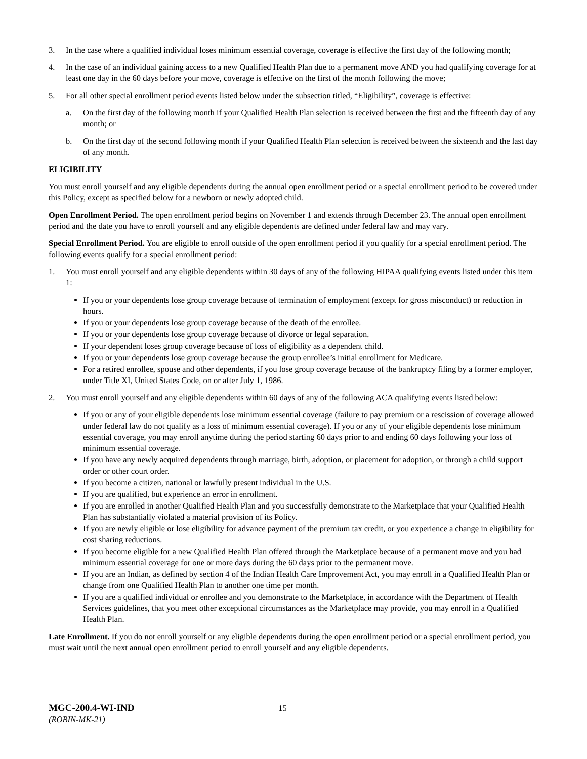3. In the case where a qualified individual loses minimum essential coverage, coverage is effective the first day of the following month;
4. In the case of an individual gaining access to a new Qualified Health Plan due to a permanent move AND you had qualifying coverage for at least one day in the 60 days before your move, coverage is effective on the first of the month following the move;
5. For all other special enrollment period events listed below under the subsection titled, “Eligibility”, coverage is effective:
a. On the first day of the following month if your Qualified Health Plan selection is received between the first and the fifteenth day of any month; or
b. On the first day of the second following month if your Qualified Health Plan selection is received between the sixteenth and the last day of any month.
ELIGIBILITY
You must enroll yourself and any eligible dependents during the annual open enrollment period or a special enrollment period to be covered under this Policy, except as specified below for a newborn or newly adopted child.
Open Enrollment Period. The open enrollment period begins on November 1 and extends through December 23. The annual open enrollment period and the date you have to enroll yourself and any eligible dependents are defined under federal law and may vary.
Special Enrollment Period. You are eligible to enroll outside of the open enrollment period if you qualify for a special enrollment period. The following events qualify for a special enrollment period:
1. You must enroll yourself and any eligible dependents within 30 days of any of the following HIPAA qualifying events listed under this item 1:
If you or your dependents lose group coverage because of termination of employment (except for gross misconduct) or reduction in hours.
If you or your dependents lose group coverage because of the death of the enrollee.
If you or your dependents lose group coverage because of divorce or legal separation.
If your dependent loses group coverage because of loss of eligibility as a dependent child.
If you or your dependents lose group coverage because the group enrollee’s initial enrollment for Medicare.
For a retired enrollee, spouse and other dependents, if you lose group coverage because of the bankruptcy filing by a former employer, under Title XI, United States Code, on or after July 1, 1986.
2. You must enroll yourself and any eligible dependents within 60 days of any of the following ACA qualifying events listed below:
If you or any of your eligible dependents lose minimum essential coverage (failure to pay premium or a rescission of coverage allowed under federal law do not qualify as a loss of minimum essential coverage). If you or any of your eligible dependents lose minimum essential coverage, you may enroll anytime during the period starting 60 days prior to and ending 60 days following your loss of minimum essential coverage.
If you have any newly acquired dependents through marriage, birth, adoption, or placement for adoption, or through a child support order or other court order.
If you become a citizen, national or lawfully present individual in the U.S.
If you are qualified, but experience an error in enrollment.
If you are enrolled in another Qualified Health Plan and you successfully demonstrate to the Marketplace that your Qualified Health Plan has substantially violated a material provision of its Policy.
If you are newly eligible or lose eligibility for advance payment of the premium tax credit, or you experience a change in eligibility for cost sharing reductions.
If you become eligible for a new Qualified Health Plan offered through the Marketplace because of a permanent move and you had minimum essential coverage for one or more days during the 60 days prior to the permanent move.
If you are an Indian, as defined by section 4 of the Indian Health Care Improvement Act, you may enroll in a Qualified Health Plan or change from one Qualified Health Plan to another one time per month.
If you are a qualified individual or enrollee and you demonstrate to the Marketplace, in accordance with the Department of Health Services guidelines, that you meet other exceptional circumstances as the Marketplace may provide, you may enroll in a Qualified Health Plan.
Late Enrollment. If you do not enroll yourself or any eligible dependents during the open enrollment period or a special enrollment period, you must wait until the next annual open enrollment period to enroll yourself and any eligible dependents.
MGC-200.4-WI-IND 15
(ROBIN-MK-21)